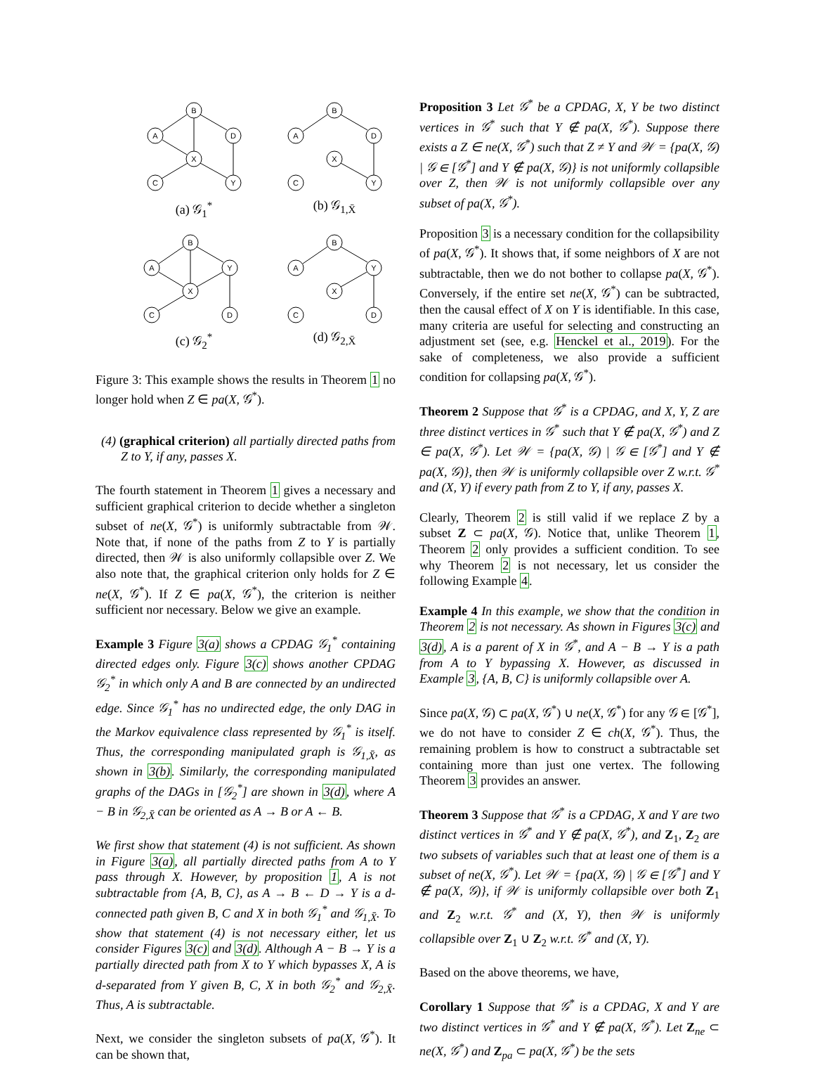B
A
D
X
C
Y
(a) 𝒢<sub>1</sub><sup>*</sup>
B
A
D
X
C
Y
(b) 𝒢<sub>1,X̄</sub>
B
A
Y
X
C
D
(c) 𝒢<sub>2</sub><sup>*</sup>
B
A
Y
X
C
D
(d) 𝒢<sub>2,X̄</sub>
Figure 3: This example shows the results in Theorem 1 no longer hold when Z ∈ pa(X, 𝒢<sup>*</sup>).
(4) (graphical criterion) all partially directed paths from Z to Y, if any, passes X.
The fourth statement in Theorem 1 gives a necessary and sufficient graphical criterion to decide whether a singleton subset of ne(X, 𝒢<sup>*</sup>) is uniformly subtractable from 𝒲. Note that, if none of the paths from Z to Y is partially directed, then 𝒲 is also uniformly collapsible over Z. We also note that, the graphical criterion only holds for Z ∈ ne(X, 𝒢<sup>*</sup>). If Z ∈ pa(X, 𝒢<sup>*</sup>), the criterion is neither sufficient nor necessary. Below we give an example.
Example 3 Figure 3(a) shows a CPDAG 𝒢<sub>1</sub><sup>*</sup> containing directed edges only. Figure 3(c) shows another CPDAG 𝒢<sub>2</sub><sup>*</sup> in which only A and B are connected by an undirected edge. Since 𝒢<sub>1</sub><sup>*</sup> has no undirected edge, the only DAG in the Markov equivalence class represented by 𝒢<sub>1</sub><sup>*</sup> is itself. Thus, the corresponding manipulated graph is 𝒢<sub>1,X̄</sub>, as shown in 3(b). Similarly, the corresponding manipulated graphs of the DAGs in [𝒢<sub>2</sub><sup>*</sup>] are shown in 3(d), where A − B in 𝒢<sub>2,X̄</sub> can be oriented as A → B or A ← B.
We first show that statement (4) is not sufficient. As shown in Figure 3(a), all partially directed paths from A to Y pass through X. However, by proposition 1, A is not subtractable from {A, B, C}, as A → B ← D → Y is a d-connected path given B, C and X in both 𝒢<sub>1</sub><sup>*</sup> and 𝒢<sub>1,X̄</sub>. To show that statement (4) is not necessary either, let us consider Figures 3(c) and 3(d). Although A − B → Y is a partially directed path from X to Y which bypasses X, A is d-separated from Y given B, C, X in both 𝒢<sub>2</sub><sup>*</sup> and 𝒢<sub>2,X̄</sub>. Thus, A is subtractable.
Next, we consider the singleton subsets of pa(X, 𝒢<sup>*</sup>). It can be shown that,
Proposition 3 Let 𝒢<sup>*</sup> be a CPDAG, X, Y be two distinct vertices in 𝒢<sup>*</sup> such that Y ∉ pa(X, 𝒢<sup>*</sup>). Suppose there exists a Z ∈ ne(X, 𝒢<sup>*</sup>) such that Z ≠ Y and 𝒲 = {pa(X, 𝒢) | 𝒢 ∈ [𝒢<sup>*</sup>] and Y ∉ pa(X, 𝒢)} is not uniformly collapsible over Z, then 𝒲 is not uniformly collapsible over any subset of pa(X, 𝒢<sup>*</sup>).
Proposition 3 is a necessary condition for the collapsibility of pa(X, 𝒢<sup>*</sup>). It shows that, if some neighbors of X are not subtractable, then we do not bother to collapse pa(X, 𝒢<sup>*</sup>). Conversely, if the entire set ne(X, 𝒢<sup>*</sup>) can be subtracted, then the causal effect of X on Y is identifiable. In this case, many criteria are useful for selecting and constructing an adjustment set (see, e.g. Henckel et al., 2019). For the sake of completeness, we also provide a sufficient condition for collapsing pa(X, 𝒢<sup>*</sup>).
Theorem 2 Suppose that 𝒢<sup>*</sup> is a CPDAG, and X, Y, Z are three distinct vertices in 𝒢<sup>*</sup> such that Y ∉ pa(X, 𝒢<sup>*</sup>) and Z ∈ pa(X, 𝒢<sup>*</sup>). Let 𝒲 = {pa(X, 𝒢) | 𝒢 ∈ [𝒢<sup>*</sup>] and Y ∉ pa(X, 𝒢)}, then 𝒲 is uniformly collapsible over Z w.r.t. 𝒢<sup>*</sup> and (X, Y) if every path from Z to Y, if any, passes X.
Clearly, Theorem 2 is still valid if we replace Z by a subset Z ⊂ pa(X, 𝒢). Notice that, unlike Theorem 1, Theorem 2 only provides a sufficient condition. To see why Theorem 2 is not necessary, let us consider the following Example 4.
Example 4 In this example, we show that the condition in Theorem 2 is not necessary. As shown in Figures 3(c) and 3(d), A is a parent of X in 𝒢<sup>*</sup>, and A − B → Y is a path from A to Y bypassing X. However, as discussed in Example 3, {A, B, C} is uniformly collapsible over A.
Since pa(X, 𝒢) ⊂ pa(X, 𝒢<sup>*</sup>) ∪ ne(X, 𝒢<sup>*</sup>) for any 𝒢 ∈ [𝒢<sup>*</sup>], we do not have to consider Z ∈ ch(X, 𝒢<sup>*</sup>). Thus, the remaining problem is how to construct a subtractable set containing more than just one vertex. The following Theorem 3 provides an answer.
Theorem 3 Suppose that 𝒢<sup>*</sup> is a CPDAG, X and Y are two distinct vertices in 𝒢<sup>*</sup> and Y ∉ pa(X, 𝒢<sup>*</sup>), and Z<sub>1</sub>, Z<sub>2</sub> are two subsets of variables such that at least one of them is a subset of ne(X, 𝒢<sup>*</sup>). Let 𝒲 = {pa(X, 𝒢) | 𝒢 ∈ [𝒢<sup>*</sup>] and Y ∉ pa(X, 𝒢)}, if 𝒲 is uniformly collapsible over both Z<sub>1</sub> and Z<sub>2</sub> w.r.t. 𝒢<sup>*</sup> and (X, Y), then 𝒲 is uniformly collapsible over Z<sub>1</sub> ∪ Z<sub>2</sub> w.r.t. 𝒢<sup>*</sup> and (X, Y).
Based on the above theorems, we have,
Corollary 1 Suppose that 𝒢<sup>*</sup> is a CPDAG, X and Y are two distinct vertices in 𝒢<sup>*</sup> and Y ∉ pa(X, 𝒢<sup>*</sup>). Let Z<sub>ne</sub> ⊂ ne(X, 𝒢<sup>*</sup>) and Z<sub>pa</sub> ⊂ pa(X, 𝒢<sup>*</sup>) be the sets